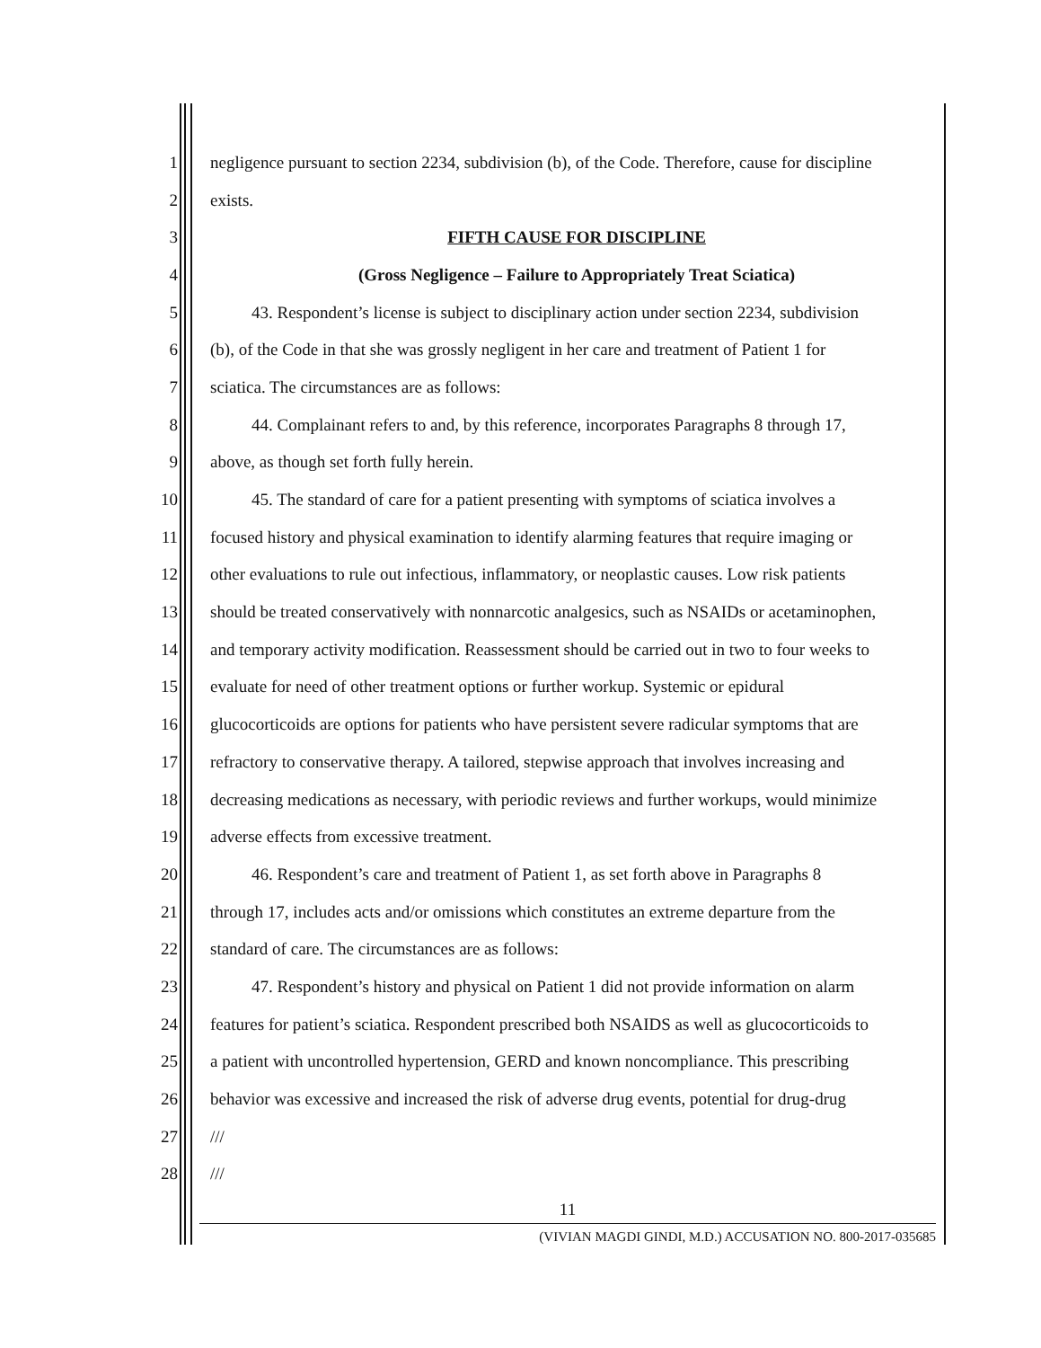1 negligence pursuant to section 2234, subdivision (b), of the Code. Therefore, cause for discipline
2 exists.
3 FIFTH CAUSE FOR DISCIPLINE
4 (Gross Negligence – Failure to Appropriately Treat Sciatica)
5 43. Respondent’s license is subject to disciplinary action under section 2234, subdivision
6 (b), of the Code in that she was grossly negligent in her care and treatment of Patient 1 for
7 sciatica. The circumstances are as follows:
8 44. Complainant refers to and, by this reference, incorporates Paragraphs 8 through 17,
9 above, as though set forth fully herein.
10 45. The standard of care for a patient presenting with symptoms of sciatica involves a
11 focused history and physical examination to identify alarming features that require imaging or
12 other evaluations to rule out infectious, inflammatory, or neoplastic causes. Low risk patients
13 should be treated conservatively with nonnarcotic analgesics, such as NSAIDs or acetaminophen,
14 and temporary activity modification. Reassessment should be carried out in two to four weeks to
15 evaluate for need of other treatment options or further workup. Systemic or epidural
16 glucocorticoids are options for patients who have persistent severe radicular symptoms that are
17 refractory to conservative therapy. A tailored, stepwise approach that involves increasing and
18 decreasing medications as necessary, with periodic reviews and further workups, would minimize
19 adverse effects from excessive treatment.
20 46. Respondent’s care and treatment of Patient 1, as set forth above in Paragraphs 8
21 through 17, includes acts and/or omissions which constitutes an extreme departure from the
22 standard of care. The circumstances are as follows:
23 47. Respondent’s history and physical on Patient 1 did not provide information on alarm
24 features for patient’s sciatica. Respondent prescribed both NSAIDS as well as glucocorticoids to
25 a patient with uncontrolled hypertension, GERD and known noncompliance. This prescribing
26 behavior was excessive and increased the risk of adverse drug events, potential for drug-drug
27 ///
28 ///
11
(VIVIAN MAGDI GINDI, M.D.) ACCUSATION NO. 800-2017-035685